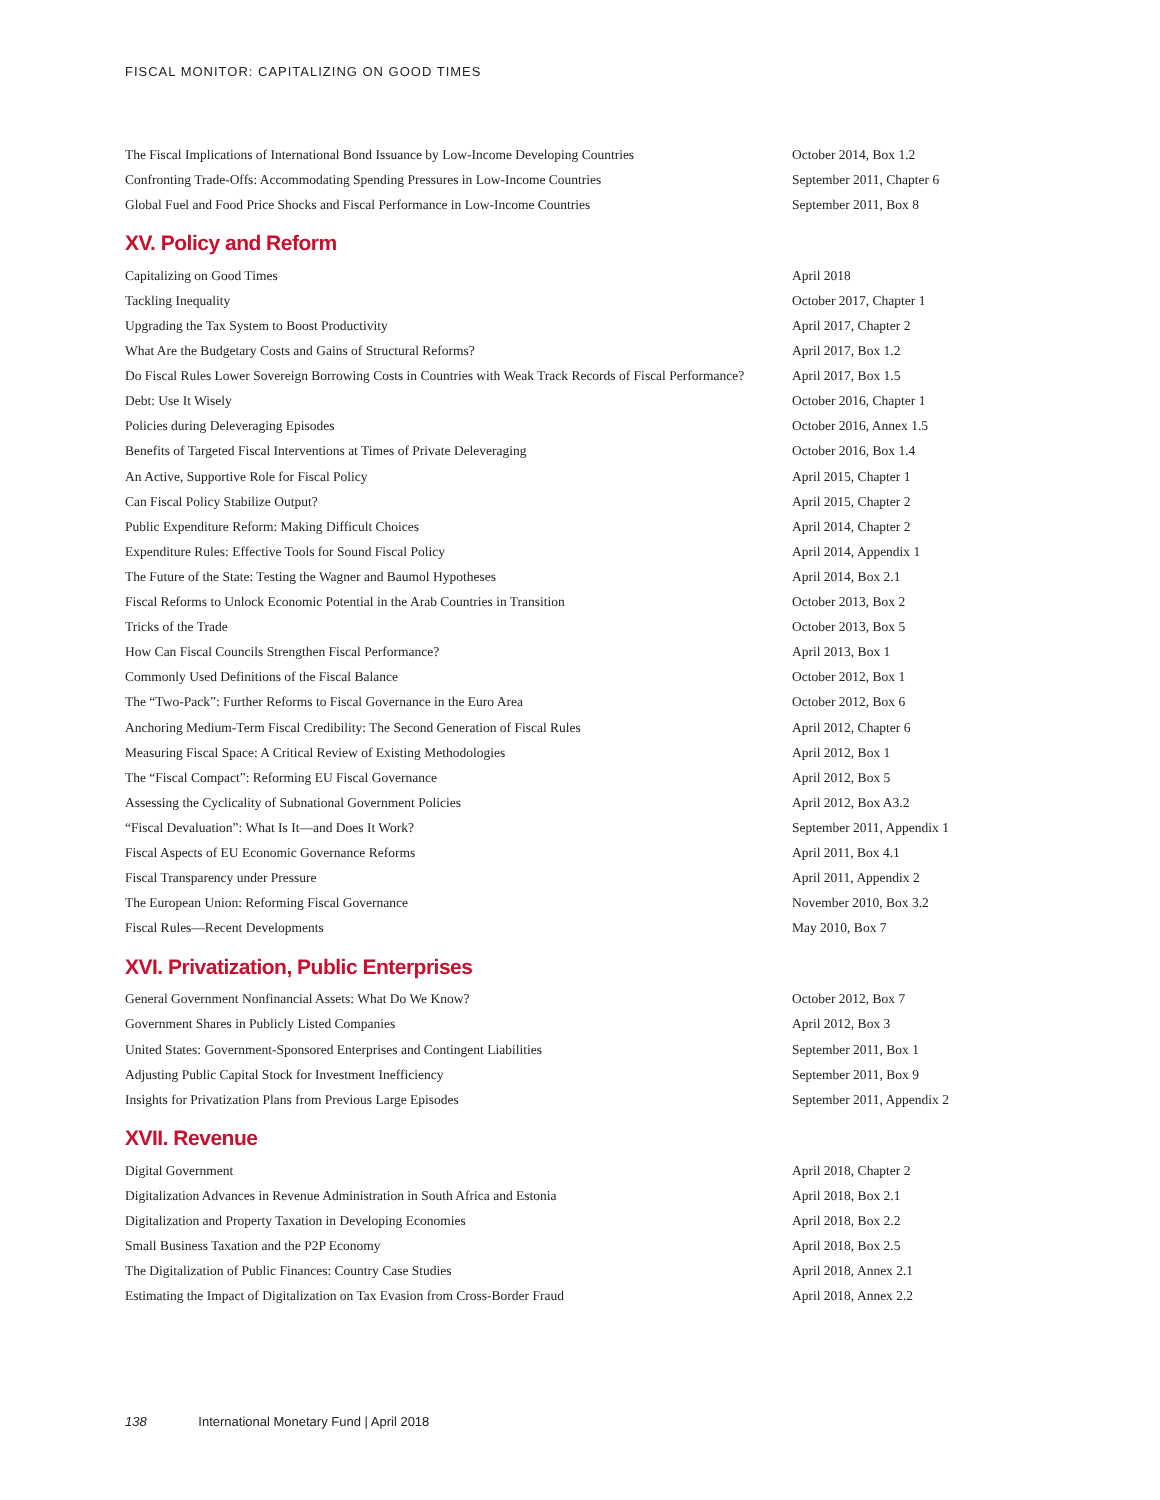FISCAL MONITOR: CAPITALIZING ON GOOD TIMES
| The Fiscal Implications of International Bond Issuance by Low-Income Developing Countries | October 2014, Box 1.2 |
| Confronting Trade-Offs: Accommodating Spending Pressures in Low-Income Countries | September 2011, Chapter 6 |
| Global Fuel and Food Price Shocks and Fiscal Performance in Low-Income Countries | September 2011, Box 8 |
XV. Policy and Reform
| Capitalizing on Good Times | April 2018 |
| Tackling Inequality | October 2017, Chapter 1 |
| Upgrading the Tax System to Boost Productivity | April 2017, Chapter 2 |
| What Are the Budgetary Costs and Gains of Structural Reforms? | April 2017, Box 1.2 |
| Do Fiscal Rules Lower Sovereign Borrowing Costs in Countries with Weak Track Records of Fiscal Performance? | April 2017, Box 1.5 |
| Debt: Use It Wisely | October 2016, Chapter 1 |
| Policies during Deleveraging Episodes | October 2016, Annex 1.5 |
| Benefits of Targeted Fiscal Interventions at Times of Private Deleveraging | October 2016, Box 1.4 |
| An Active, Supportive Role for Fiscal Policy | April 2015, Chapter 1 |
| Can Fiscal Policy Stabilize Output? | April 2015, Chapter 2 |
| Public Expenditure Reform: Making Difficult Choices | April 2014, Chapter 2 |
| Expenditure Rules: Effective Tools for Sound Fiscal Policy | April 2014, Appendix 1 |
| The Future of the State: Testing the Wagner and Baumol Hypotheses | April 2014, Box 2.1 |
| Fiscal Reforms to Unlock Economic Potential in the Arab Countries in Transition | October 2013, Box 2 |
| Tricks of the Trade | October 2013, Box 5 |
| How Can Fiscal Councils Strengthen Fiscal Performance? | April 2013, Box 1 |
| Commonly Used Definitions of the Fiscal Balance | October 2012, Box 1 |
| The “Two-Pack”: Further Reforms to Fiscal Governance in the Euro Area | October 2012, Box 6 |
| Anchoring Medium-Term Fiscal Credibility: The Second Generation of Fiscal Rules | April 2012, Chapter 6 |
| Measuring Fiscal Space: A Critical Review of Existing Methodologies | April 2012, Box 1 |
| The “Fiscal Compact”: Reforming EU Fiscal Governance | April 2012, Box 5 |
| Assessing the Cyclicality of Subnational Government Policies | April 2012, Box A3.2 |
| “Fiscal Devaluation”: What Is It—and Does It Work? | September 2011, Appendix 1 |
| Fiscal Aspects of EU Economic Governance Reforms | April 2011, Box 4.1 |
| Fiscal Transparency under Pressure | April 2011, Appendix 2 |
| The European Union: Reforming Fiscal Governance | November 2010, Box 3.2 |
| Fiscal Rules—Recent Developments | May 2010, Box 7 |
XVI. Privatization, Public Enterprises
| General Government Nonfinancial Assets: What Do We Know? | October 2012, Box 7 |
| Government Shares in Publicly Listed Companies | April 2012, Box 3 |
| United States: Government-Sponsored Enterprises and Contingent Liabilities | September 2011, Box 1 |
| Adjusting Public Capital Stock for Investment Inefficiency | September 2011, Box 9 |
| Insights for Privatization Plans from Previous Large Episodes | September 2011, Appendix 2 |
XVII. Revenue
| Digital Government | April 2018, Chapter 2 |
| Digitalization Advances in Revenue Administration in South Africa and Estonia | April 2018, Box 2.1 |
| Digitalization and Property Taxation in Developing Economies | April 2018, Box 2.2 |
| Small Business Taxation and the P2P Economy | April 2018, Box 2.5 |
| The Digitalization of Public Finances: Country Case Studies | April 2018, Annex 2.1 |
| Estimating the Impact of Digitalization on Tax Evasion from Cross-Border Fraud | April 2018, Annex 2.2 |
138 International Monetary Fund | April 2018